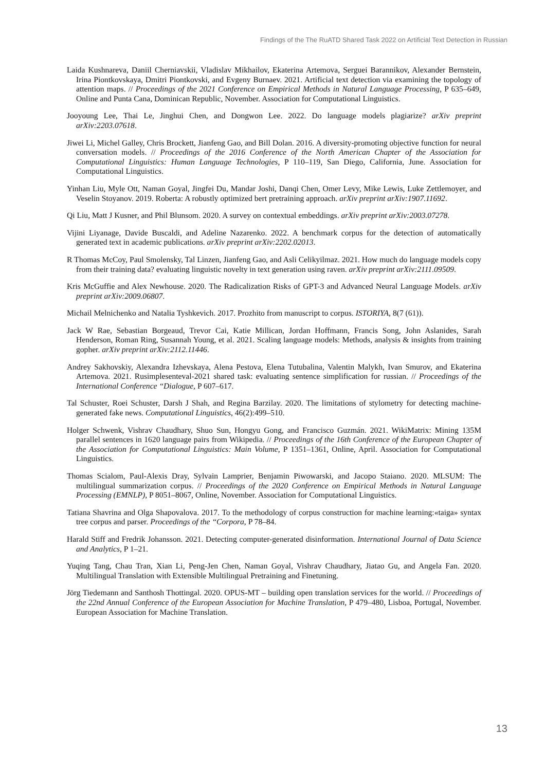Findings of the The RuATD Shared Task 2022 on Artificial Text Detection in Russian
Laida Kushnareva, Daniil Cherniavskii, Vladislav Mikhailov, Ekaterina Artemova, Serguei Barannikov, Alexander Bernstein, Irina Piontkovskaya, Dmitri Piontkovski, and Evgeny Burnaev. 2021. Artificial text detection via examining the topology of attention maps. // Proceedings of the 2021 Conference on Empirical Methods in Natural Language Processing, P 635–649, Online and Punta Cana, Dominican Republic, November. Association for Computational Linguistics.
Jooyoung Lee, Thai Le, Jinghui Chen, and Dongwon Lee. 2022. Do language models plagiarize? arXiv preprint arXiv:2203.07618.
Jiwei Li, Michel Galley, Chris Brockett, Jianfeng Gao, and Bill Dolan. 2016. A diversity-promoting objective function for neural conversation models. // Proceedings of the 2016 Conference of the North American Chapter of the Association for Computational Linguistics: Human Language Technologies, P 110–119, San Diego, California, June. Association for Computational Linguistics.
Yinhan Liu, Myle Ott, Naman Goyal, Jingfei Du, Mandar Joshi, Danqi Chen, Omer Levy, Mike Lewis, Luke Zettlemoyer, and Veselin Stoyanov. 2019. Roberta: A robustly optimized bert pretraining approach. arXiv preprint arXiv:1907.11692.
Qi Liu, Matt J Kusner, and Phil Blunsom. 2020. A survey on contextual embeddings. arXiv preprint arXiv:2003.07278.
Vijini Liyanage, Davide Buscaldi, and Adeline Nazarenko. 2022. A benchmark corpus for the detection of automatically generated text in academic publications. arXiv preprint arXiv:2202.02013.
R Thomas McCoy, Paul Smolensky, Tal Linzen, Jianfeng Gao, and Asli Celikyilmaz. 2021. How much do language models copy from their training data? evaluating linguistic novelty in text generation using raven. arXiv preprint arXiv:2111.09509.
Kris McGuffie and Alex Newhouse. 2020. The Radicalization Risks of GPT-3 and Advanced Neural Language Models. arXiv preprint arXiv:2009.06807.
Michail Melnichenko and Natalia Tyshkevich. 2017. Prozhito from manuscript to corpus. ISTORIYA, 8(7 (61)).
Jack W Rae, Sebastian Borgeaud, Trevor Cai, Katie Millican, Jordan Hoffmann, Francis Song, John Aslanides, Sarah Henderson, Roman Ring, Susannah Young, et al. 2021. Scaling language models: Methods, analysis & insights from training gopher. arXiv preprint arXiv:2112.11446.
Andrey Sakhovskiy, Alexandra Izhevskaya, Alena Pestova, Elena Tutubalina, Valentin Malykh, Ivan Smurov, and Ekaterina Artemova. 2021. Rusimplesenteval-2021 shared task: evaluating sentence simplification for russian. // Proceedings of the International Conference “Dialogue, P 607–617.
Tal Schuster, Roei Schuster, Darsh J Shah, and Regina Barzilay. 2020. The limitations of stylometry for detecting machine-generated fake news. Computational Linguistics, 46(2):499–510.
Holger Schwenk, Vishrav Chaudhary, Shuo Sun, Hongyu Gong, and Francisco Guzmán. 2021. WikiMatrix: Mining 135M parallel sentences in 1620 language pairs from Wikipedia. // Proceedings of the 16th Conference of the European Chapter of the Association for Computational Linguistics: Main Volume, P 1351–1361, Online, April. Association for Computational Linguistics.
Thomas Scialom, Paul-Alexis Dray, Sylvain Lamprier, Benjamin Piwowarski, and Jacopo Staiano. 2020. MLSUM: The multilingual summarization corpus. // Proceedings of the 2020 Conference on Empirical Methods in Natural Language Processing (EMNLP), P 8051–8067, Online, November. Association for Computational Linguistics.
Tatiana Shavrina and Olga Shapovalova. 2017. To the methodology of corpus construction for machine learning:«taiga» syntax tree corpus and parser. Proceedings of the “Corpora, P 78–84.
Harald Stiff and Fredrik Johansson. 2021. Detecting computer-generated disinformation. International Journal of Data Science and Analytics, P 1–21.
Yuqing Tang, Chau Tran, Xian Li, Peng-Jen Chen, Naman Goyal, Vishrav Chaudhary, Jiatao Gu, and Angela Fan. 2020. Multilingual Translation with Extensible Multilingual Pretraining and Finetuning.
Jörg Tiedemann and Santhosh Thottingal. 2020. OPUS-MT – building open translation services for the world. // Proceedings of the 22nd Annual Conference of the European Association for Machine Translation, P 479–480, Lisboa, Portugal, November. European Association for Machine Translation.
13